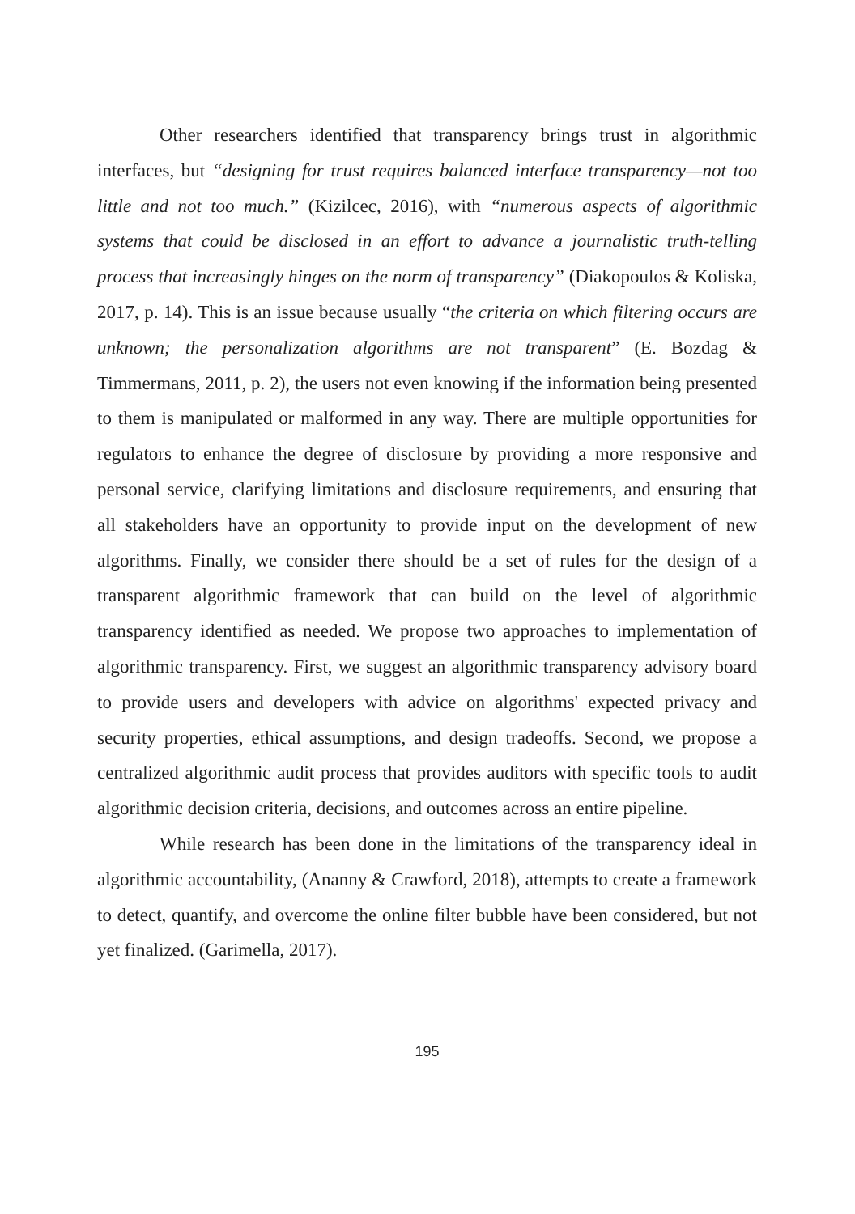Other researchers identified that transparency brings trust in algorithmic interfaces, but “designing for trust requires balanced interface transparency—not too little and not too much.” (Kizilcec, 2016), with “numerous aspects of algorithmic systems that could be disclosed in an effort to advance a journalistic truth-telling process that increasingly hinges on the norm of transparency” (Diakopoulos & Koliska, 2017, p. 14). This is an issue because usually “the criteria on which filtering occurs are unknown; the personalization algorithms are not transparent” (E. Bozdag & Timmermans, 2011, p. 2), the users not even knowing if the information being presented to them is manipulated or malformed in any way. There are multiple opportunities for regulators to enhance the degree of disclosure by providing a more responsive and personal service, clarifying limitations and disclosure requirements, and ensuring that all stakeholders have an opportunity to provide input on the development of new algorithms. Finally, we consider there should be a set of rules for the design of a transparent algorithmic framework that can build on the level of algorithmic transparency identified as needed. We propose two approaches to implementation of algorithmic transparency. First, we suggest an algorithmic transparency advisory board to provide users and developers with advice on algorithms' expected privacy and security properties, ethical assumptions, and design tradeoffs. Second, we propose a centralized algorithmic audit process that provides auditors with specific tools to audit algorithmic decision criteria, decisions, and outcomes across an entire pipeline.
While research has been done in the limitations of the transparency ideal in algorithmic accountability, (Ananny & Crawford, 2018), attempts to create a framework to detect, quantify, and overcome the online filter bubble have been considered, but not yet finalized. (Garimella, 2017).
195